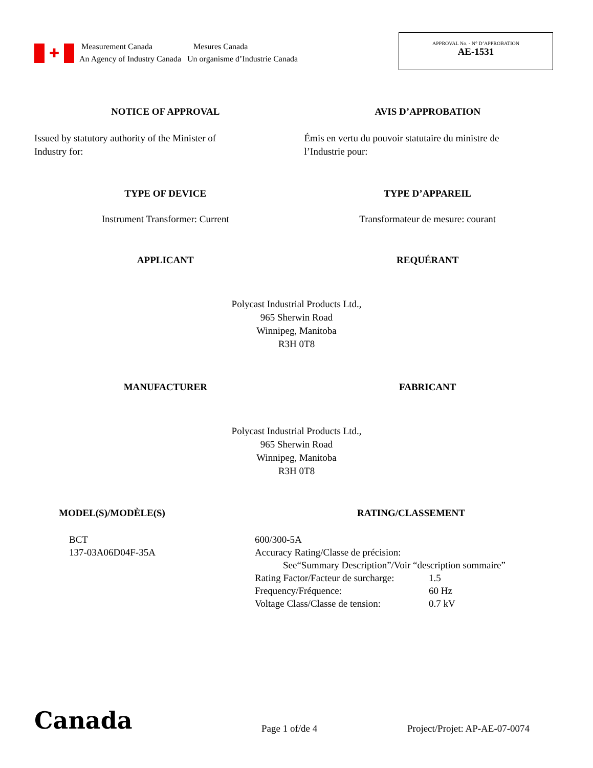✚
Measurement Canada
An Agency of Industry Canada
Mesures Canada
Un organisme d’Industrie Canada
APPROVAL No. - N° D’APPROBATION
AE-1531
NOTICE OF APPROVAL AVIS D’APPROBATION
Issued by statutory authority of the Minister of
Industry for:
Émis en vertu du pouvoir statutaire du ministre de
l’Industrie pour:
TYPE OF DEVICE TYPE D’APPAREIL
Instrument Transformer: Current
Transformateur de mesure: courant
APPLICANT REQUÉRANT
Polycast Industrial Products Ltd.,
965 Sherwin Road
Winnipeg, Manitoba
R3H 0T8
MANUFACTURER FABRICANT
Polycast Industrial Products Ltd.,
965 Sherwin Road
Winnipeg, Manitoba
R3H 0T8
MODEL(S)/MODÈLE(S) RATING/CLASSEMENT
BCT
137-03A06D04F-35A
| 600/300-5A | |
| Accuracy Rating/Classe de précision: | |
| See“Summary Description”/Voir “description sommaire” | |
| Rating Factor/Facteur de surcharge: | 1.5 |
| Frequency/Fréquence: | 60 Hz |
| Voltage Class/Classe de tension: | 0.7 kV |
Canada
Page 1 of/de 4
Project/Projet: AP-AE-07-0074